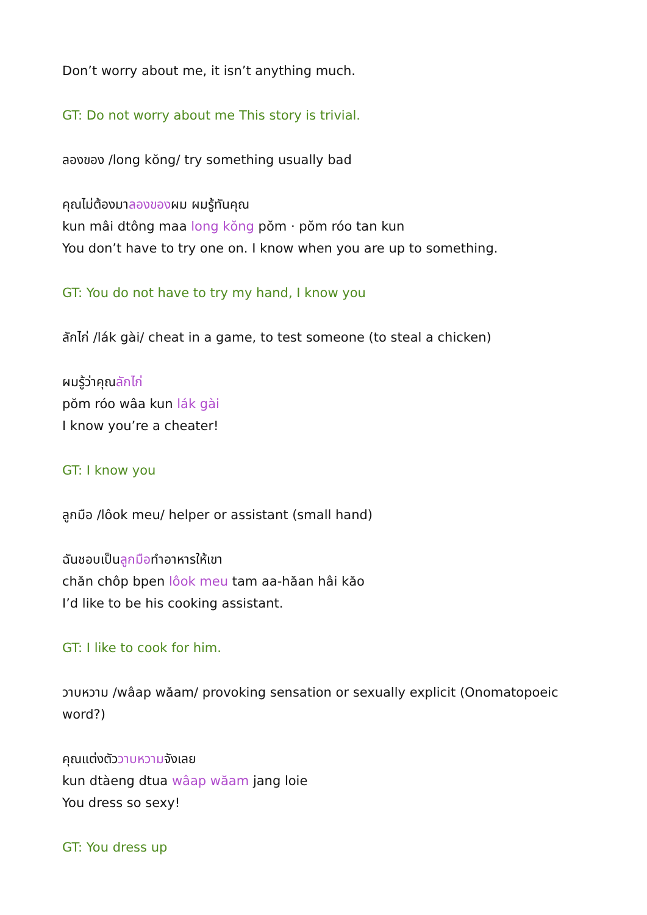Don’t worry about me, it isn’t anything much.
GT: Do not worry about me This story is trivial.
ลองของ /long kŏng/ try something usually bad
คุณไม่ต้องมาลองของผม ผมรู้ทันคุณ
kun mâi dtông maa long kŏng pŏm · pŏm róo tan kun
You don’t have to try one on. I know when you are up to something.
GT: You do not have to try my hand, I know you
ลักไก่ /lák gài/ cheat in a game, to test someone (to steal a chicken)
ผมรู้ว่าคุณลักไก่
pŏm róo wâa kun lák gài
I know you’re a cheater!
GT: I know you
ลูกมือ /lôok meu/ helper or assistant (small hand)
ฉันชอบเป็นลูกมือทำอาหารให้เขา
chăn chôp bpen lôok meu tam aa-hăan hâi kăo
I’d like to be his cooking assistant.
GT: I like to cook for him.
วาบหวาม /wâap wăam/ provoking sensation or sexually explicit (Onomatopoeic word?)
คุณแต่งตัววาบหวามจังเลย
kun dtàeng dtua wâap wăam jang loie
You dress so sexy!
GT: You dress up